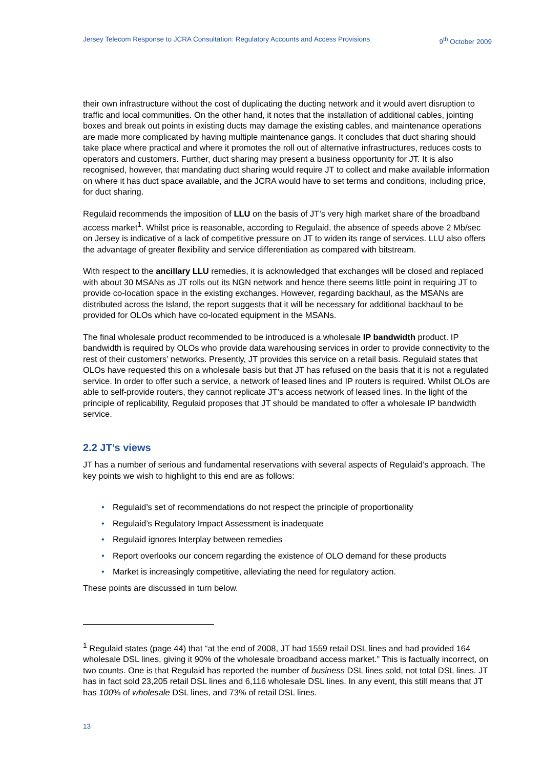Jersey Telecom Response to JCRA Consultation: Regulatory Accounts and Access Provisions 9<sup>th</sup> October 2009
their own infrastructure without the cost of duplicating the ducting network and it would avert disruption to traffic and local communities. On the other hand, it notes that the installation of additional cables, jointing boxes and break out points in existing ducts may damage the existing cables, and maintenance operations are made more complicated by having multiple maintenance gangs. It concludes that duct sharing should take place where practical and where it promotes the roll out of alternative infrastructures, reduces costs to operators and customers. Further, duct sharing may present a business opportunity for JT. It is also recognised, however, that mandating duct sharing would require JT to collect and make available information on where it has duct space available, and the JCRA would have to set terms and conditions, including price, for duct sharing.
Regulaid recommends the imposition of LLU on the basis of JT’s very high market share of the broadband access market<sup>1</sup>. Whilst price is reasonable, according to Regulaid, the absence of speeds above 2 Mb/sec on Jersey is indicative of a lack of competitive pressure on JT to widen its range of services. LLU also offers the advantage of greater flexibility and service differentiation as compared with bitstream.
With respect to the ancillary LLU remedies, it is acknowledged that exchanges will be closed and replaced with about 30 MSANs as JT rolls out its NGN network and hence there seems little point in requiring JT to provide co-location space in the existing exchanges. However, regarding backhaul, as the MSANs are distributed across the Island, the report suggests that it will be necessary for additional backhaul to be provided for OLOs which have co-located equipment in the MSANs.
The final wholesale product recommended to be introduced is a wholesale IP bandwidth product. IP bandwidth is required by OLOs who provide data warehousing services in order to provide connectivity to the rest of their customers’ networks. Presently, JT provides this service on a retail basis. Regulaid states that OLOs have requested this on a wholesale basis but that JT has refused on the basis that it is not a regulated service. In order to offer such a service, a network of leased lines and IP routers is required. Whilst OLOs are able to self-provide routers, they cannot replicate JT’s access network of leased lines. In the light of the principle of replicability, Regulaid proposes that JT should be mandated to offer a wholesale IP bandwidth service.
2.2 JT’s views
JT has a number of serious and fundamental reservations with several aspects of Regulaid’s approach. The key points we wish to highlight to this end are as follows:
• Regulaid’s set of recommendations do not respect the principle of proportionality
• Regulaid’s Regulatory Impact Assessment is inadequate
• Regulaid ignores Interplay between remedies
• Report overlooks our concern regarding the existence of OLO demand for these products
• Market is increasingly competitive, alleviating the need for regulatory action.
These points are discussed in turn below.
<sup>1</sup> Regulaid states (page 44) that “at the end of 2008, JT had 1559 retail DSL lines and had provided 164 wholesale DSL lines, giving it 90% of the wholesale broadband access market.” This is factually incorrect, on two counts. One is that Regulaid has reported the number of business DSL lines sold, not total DSL lines. JT has in fact sold 23,205 retail DSL lines and 6,116 wholesale DSL lines. In any event, this still means that JT has 100% of wholesale DSL lines, and 73% of retail DSL lines.
13